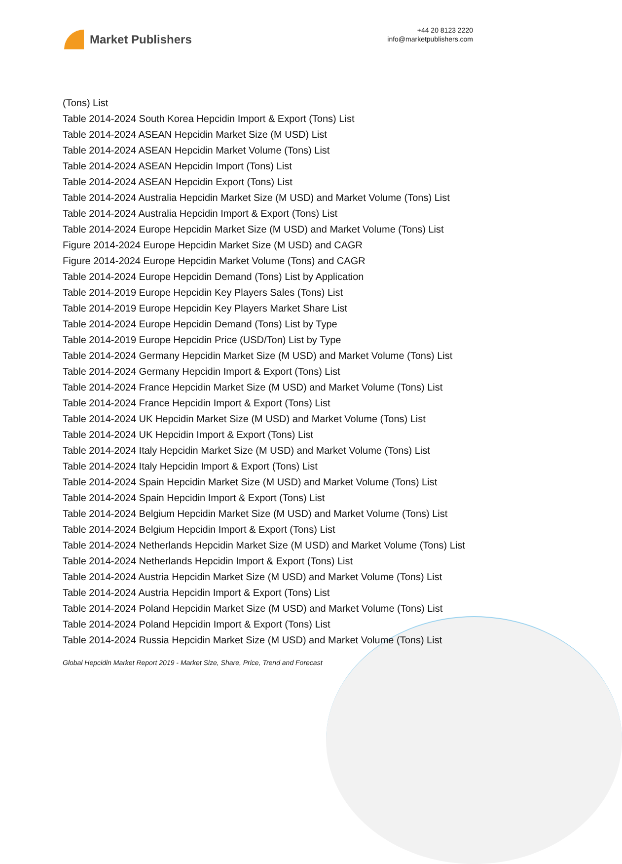Market Publishers
+44 20 8123 2220
info@marketpublishers.com
(Tons) List
Table 2014-2024 South Korea Hepcidin Import & Export (Tons) List
Table 2014-2024 ASEAN Hepcidin Market Size (M USD) List
Table 2014-2024 ASEAN Hepcidin Market Volume (Tons) List
Table 2014-2024 ASEAN Hepcidin Import (Tons) List
Table 2014-2024 ASEAN Hepcidin Export (Tons) List
Table 2014-2024 Australia Hepcidin Market Size (M USD) and Market Volume (Tons) List
Table 2014-2024 Australia Hepcidin Import & Export (Tons) List
Table 2014-2024 Europe Hepcidin Market Size (M USD) and Market Volume (Tons) List
Figure 2014-2024 Europe Hepcidin Market Size (M USD) and CAGR
Figure 2014-2024 Europe Hepcidin Market Volume (Tons) and CAGR
Table 2014-2024 Europe Hepcidin Demand (Tons) List by Application
Table 2014-2019 Europe Hepcidin Key Players Sales (Tons) List
Table 2014-2019 Europe Hepcidin Key Players Market Share List
Table 2014-2024 Europe Hepcidin Demand (Tons) List by Type
Table 2014-2019 Europe Hepcidin Price (USD/Ton) List by Type
Table 2014-2024 Germany Hepcidin Market Size (M USD) and Market Volume (Tons) List
Table 2014-2024 Germany Hepcidin Import & Export (Tons) List
Table 2014-2024 France Hepcidin Market Size (M USD) and Market Volume (Tons) List
Table 2014-2024 France Hepcidin Import & Export (Tons) List
Table 2014-2024 UK Hepcidin Market Size (M USD) and Market Volume (Tons) List
Table 2014-2024 UK Hepcidin Import & Export (Tons) List
Table 2014-2024 Italy Hepcidin Market Size (M USD) and Market Volume (Tons) List
Table 2014-2024 Italy Hepcidin Import & Export (Tons) List
Table 2014-2024 Spain Hepcidin Market Size (M USD) and Market Volume (Tons) List
Table 2014-2024 Spain Hepcidin Import & Export (Tons) List
Table 2014-2024 Belgium Hepcidin Market Size (M USD) and Market Volume (Tons) List
Table 2014-2024 Belgium Hepcidin Import & Export (Tons) List
Table 2014-2024 Netherlands Hepcidin Market Size (M USD) and Market Volume (Tons) List
Table 2014-2024 Netherlands Hepcidin Import & Export (Tons) List
Table 2014-2024 Austria Hepcidin Market Size (M USD) and Market Volume (Tons) List
Table 2014-2024 Austria Hepcidin Import & Export (Tons) List
Table 2014-2024 Poland Hepcidin Market Size (M USD) and Market Volume (Tons) List
Table 2014-2024 Poland Hepcidin Import & Export (Tons) List
Table 2014-2024 Russia Hepcidin Market Size (M USD) and Market Volume (Tons) List
Global Hepcidin Market Report 2019 - Market Size, Share, Price, Trend and Forecast